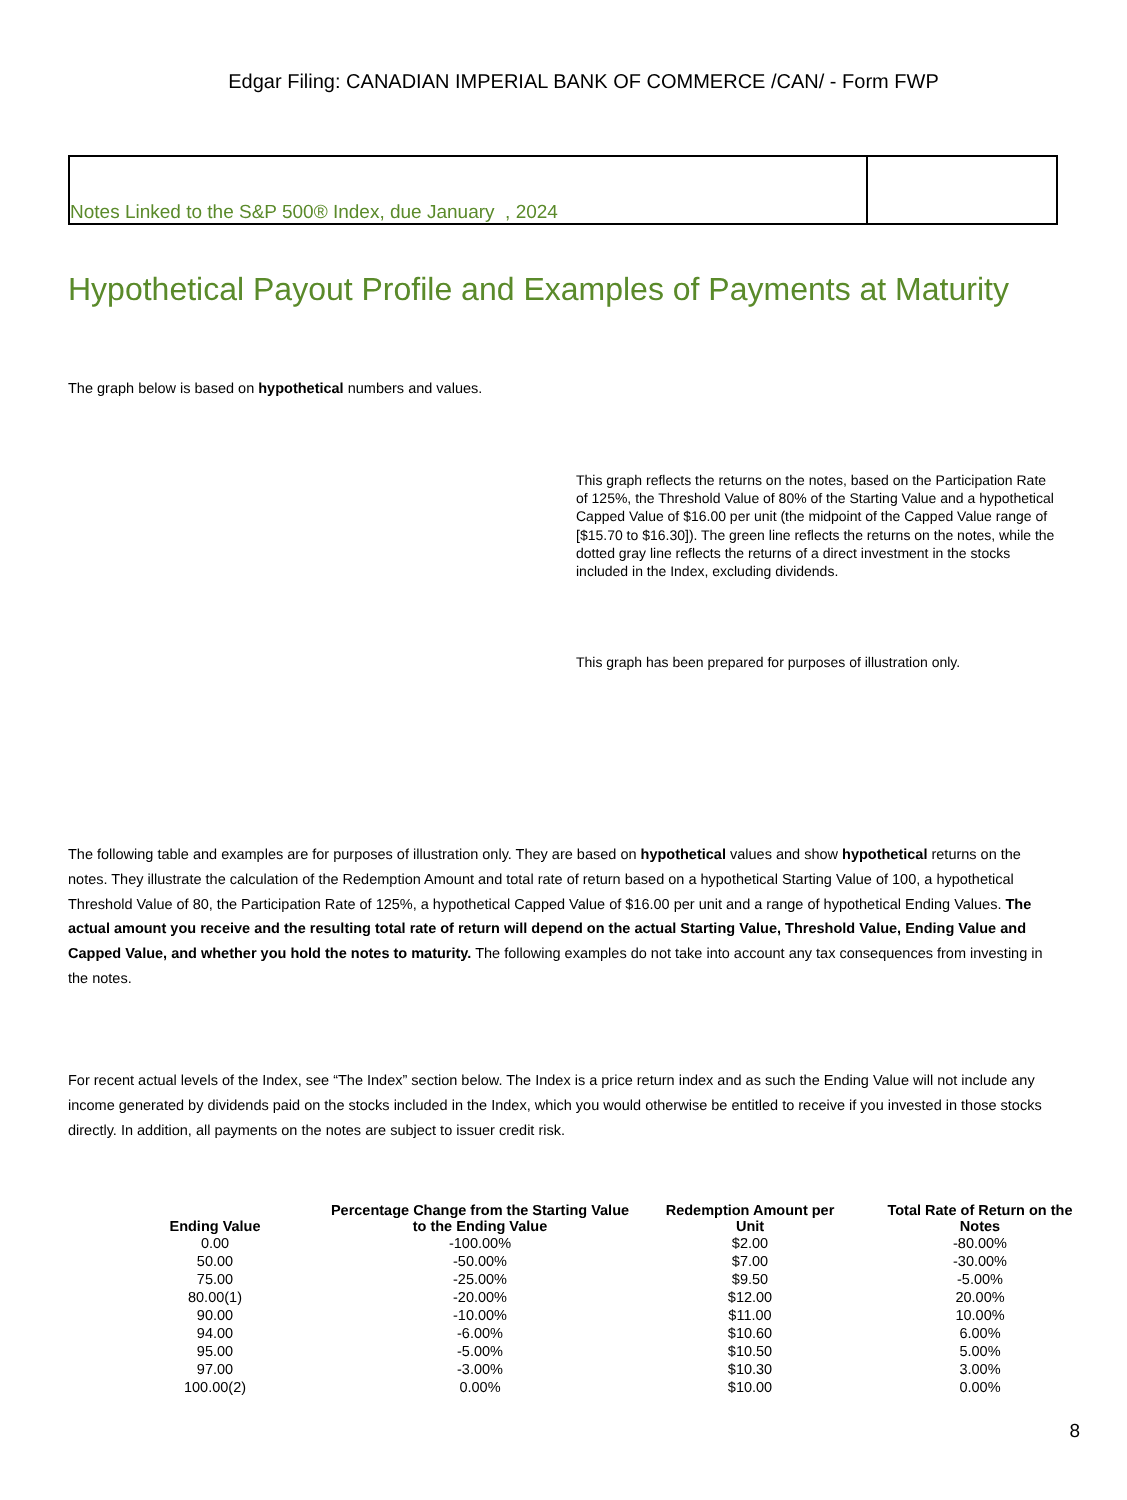Edgar Filing: CANADIAN IMPERIAL BANK OF COMMERCE /CAN/ - Form FWP
Notes Linked to the S&P 500® Index, due January , 2024
Hypothetical Payout Profile and Examples of Payments at Maturity
The graph below is based on hypothetical numbers and values.
This graph reflects the returns on the notes, based on the Participation Rate of 125%, the Threshold Value of 80% of the Starting Value and a hypothetical Capped Value of $16.00 per unit (the midpoint of the Capped Value range of [$15.70 to $16.30]). The green line reflects the returns on the notes, while the dotted gray line reflects the returns of a direct investment in the stocks included in the Index, excluding dividends.
This graph has been prepared for purposes of illustration only.
The following table and examples are for purposes of illustration only. They are based on hypothetical values and show hypothetical returns on the notes. They illustrate the calculation of the Redemption Amount and total rate of return based on a hypothetical Starting Value of 100, a hypothetical Threshold Value of 80, the Participation Rate of 125%, a hypothetical Capped Value of $16.00 per unit and a range of hypothetical Ending Values. The actual amount you receive and the resulting total rate of return will depend on the actual Starting Value, Threshold Value, Ending Value and Capped Value, and whether you hold the notes to maturity. The following examples do not take into account any tax consequences from investing in the notes.
For recent actual levels of the Index, see “The Index” section below. The Index is a price return index and as such the Ending Value will not include any income generated by dividends paid on the stocks included in the Index, which you would otherwise be entitled to receive if you invested in those stocks directly. In addition, all payments on the notes are subject to issuer credit risk.
| Ending Value | Percentage Change from the Starting Value to the Ending Value | Redemption Amount per Unit | Total Rate of Return on the Notes |
| --- | --- | --- | --- |
| 0.00 | -100.00% | $2.00 | -80.00% |
| 50.00 | -50.00% | $7.00 | -30.00% |
| 75.00 | -25.00% | $9.50 | -5.00% |
| 80.00(1) | -20.00% | $12.00 | 20.00% |
| 90.00 | -10.00% | $11.00 | 10.00% |
| 94.00 | -6.00% | $10.60 | 6.00% |
| 95.00 | -5.00% | $10.50 | 5.00% |
| 97.00 | -3.00% | $10.30 | 3.00% |
| 100.00(2) | 0.00% | $10.00 | 0.00% |
8